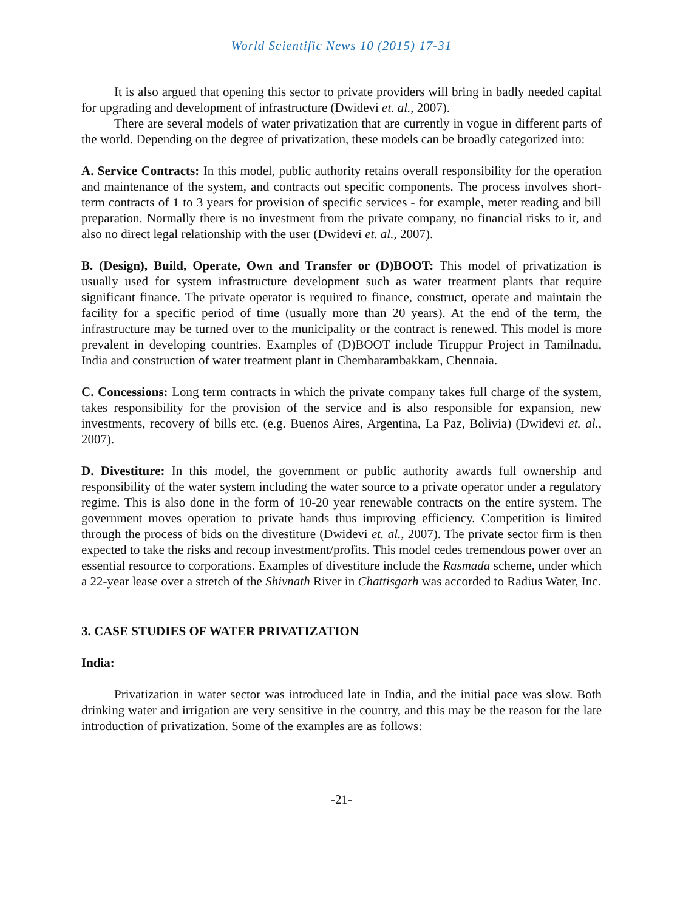World Scientific News 10 (2015) 17-31
It is also argued that opening this sector to private providers will bring in badly needed capital for upgrading and development of infrastructure (Dwidevi et. al., 2007).
There are several models of water privatization that are currently in vogue in different parts of the world. Depending on the degree of privatization, these models can be broadly categorized into:
A. Service Contracts: In this model, public authority retains overall responsibility for the operation and maintenance of the system, and contracts out specific components. The process involves short-term contracts of 1 to 3 years for provision of specific services - for example, meter reading and bill preparation. Normally there is no investment from the private company, no financial risks to it, and also no direct legal relationship with the user (Dwidevi et. al., 2007).
B. (Design), Build, Operate, Own and Transfer or (D)BOOT: This model of privatization is usually used for system infrastructure development such as water treatment plants that require significant finance. The private operator is required to finance, construct, operate and maintain the facility for a specific period of time (usually more than 20 years). At the end of the term, the infrastructure may be turned over to the municipality or the contract is renewed. This model is more prevalent in developing countries. Examples of (D)BOOT include Tiruppur Project in Tamilnadu, India and construction of water treatment plant in Chembarambakkam, Chennaia.
C. Concessions: Long term contracts in which the private company takes full charge of the system, takes responsibility for the provision of the service and is also responsible for expansion, new investments, recovery of bills etc. (e.g. Buenos Aires, Argentina, La Paz, Bolivia) (Dwidevi et. al., 2007).
D. Divestiture: In this model, the government or public authority awards full ownership and responsibility of the water system including the water source to a private operator under a regulatory regime. This is also done in the form of 10-20 year renewable contracts on the entire system. The government moves operation to private hands thus improving efficiency. Competition is limited through the process of bids on the divestiture (Dwidevi et. al., 2007). The private sector firm is then expected to take the risks and recoup investment/profits. This model cedes tremendous power over an essential resource to corporations. Examples of divestiture include the Rasmada scheme, under which a 22-year lease over a stretch of the Shivnath River in Chattisgarh was accorded to Radius Water, Inc.
3. CASE STUDIES OF WATER PRIVATIZATION
India:
Privatization in water sector was introduced late in India, and the initial pace was slow. Both drinking water and irrigation are very sensitive in the country, and this may be the reason for the late introduction of privatization. Some of the examples are as follows:
-21-